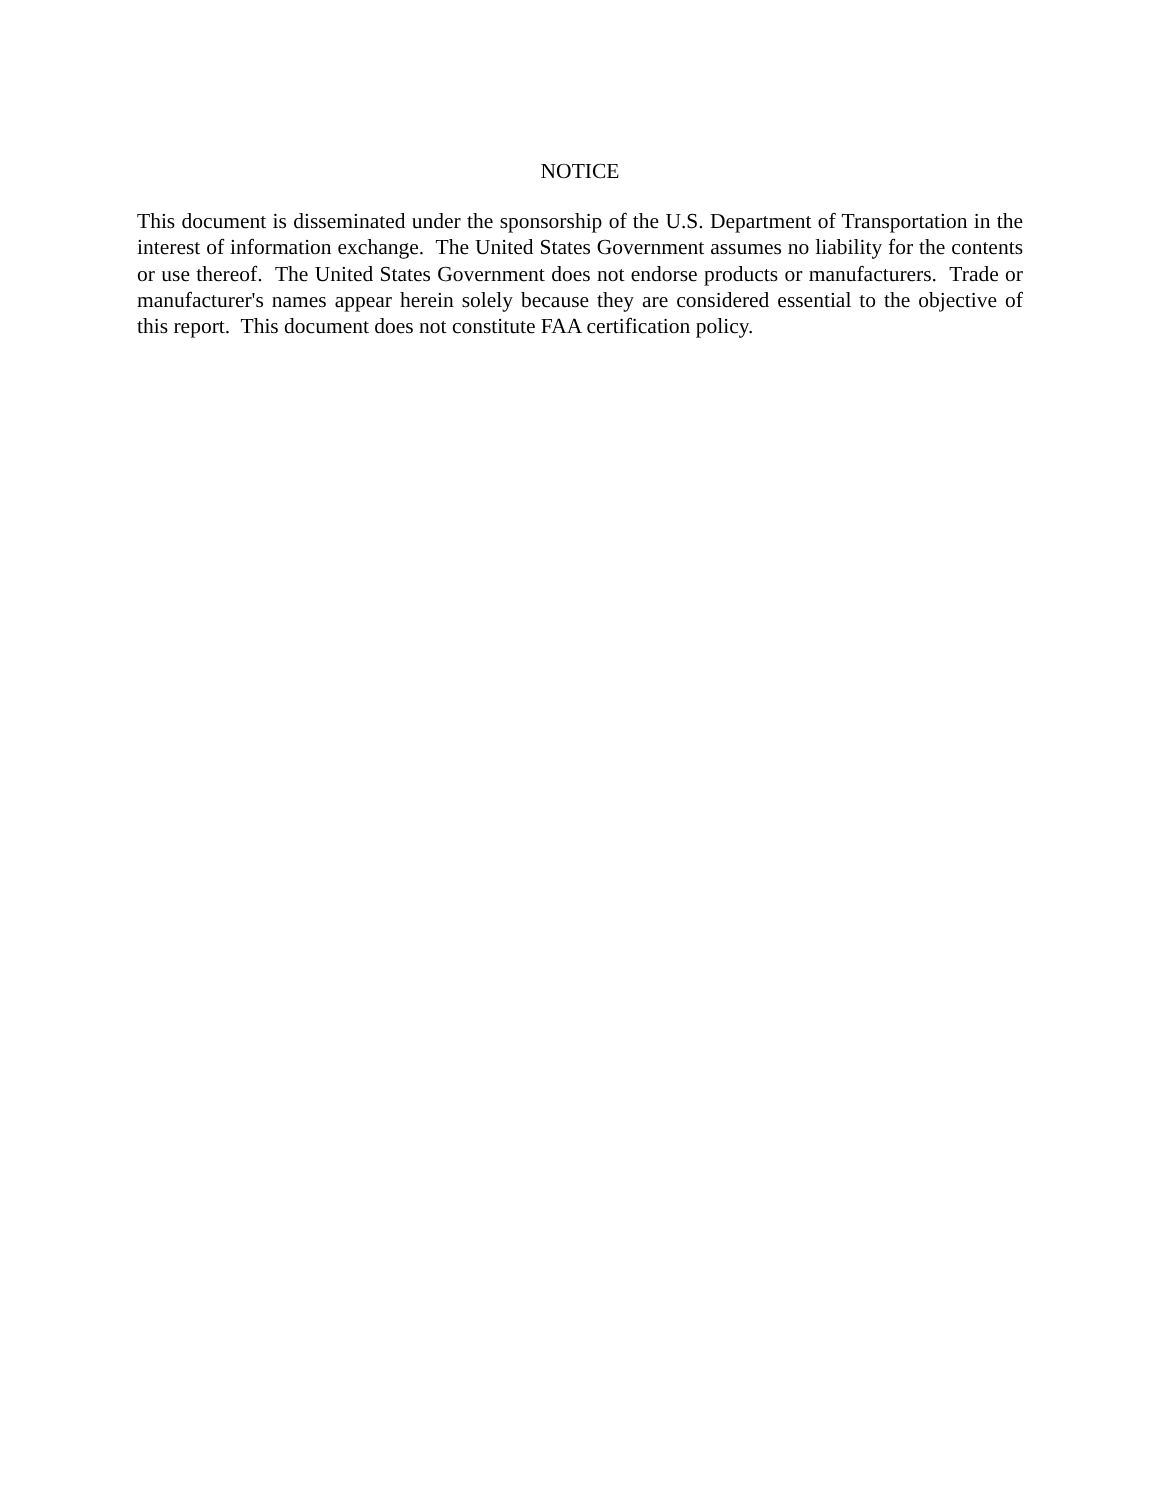NOTICE
This document is disseminated under the sponsorship of the U.S. Department of Transportation in the interest of information exchange. The United States Government assumes no liability for the contents or use thereof. The United States Government does not endorse products or manufacturers. Trade or manufacturer's names appear herein solely because they are considered essential to the objective of this report. This document does not constitute FAA certification policy.